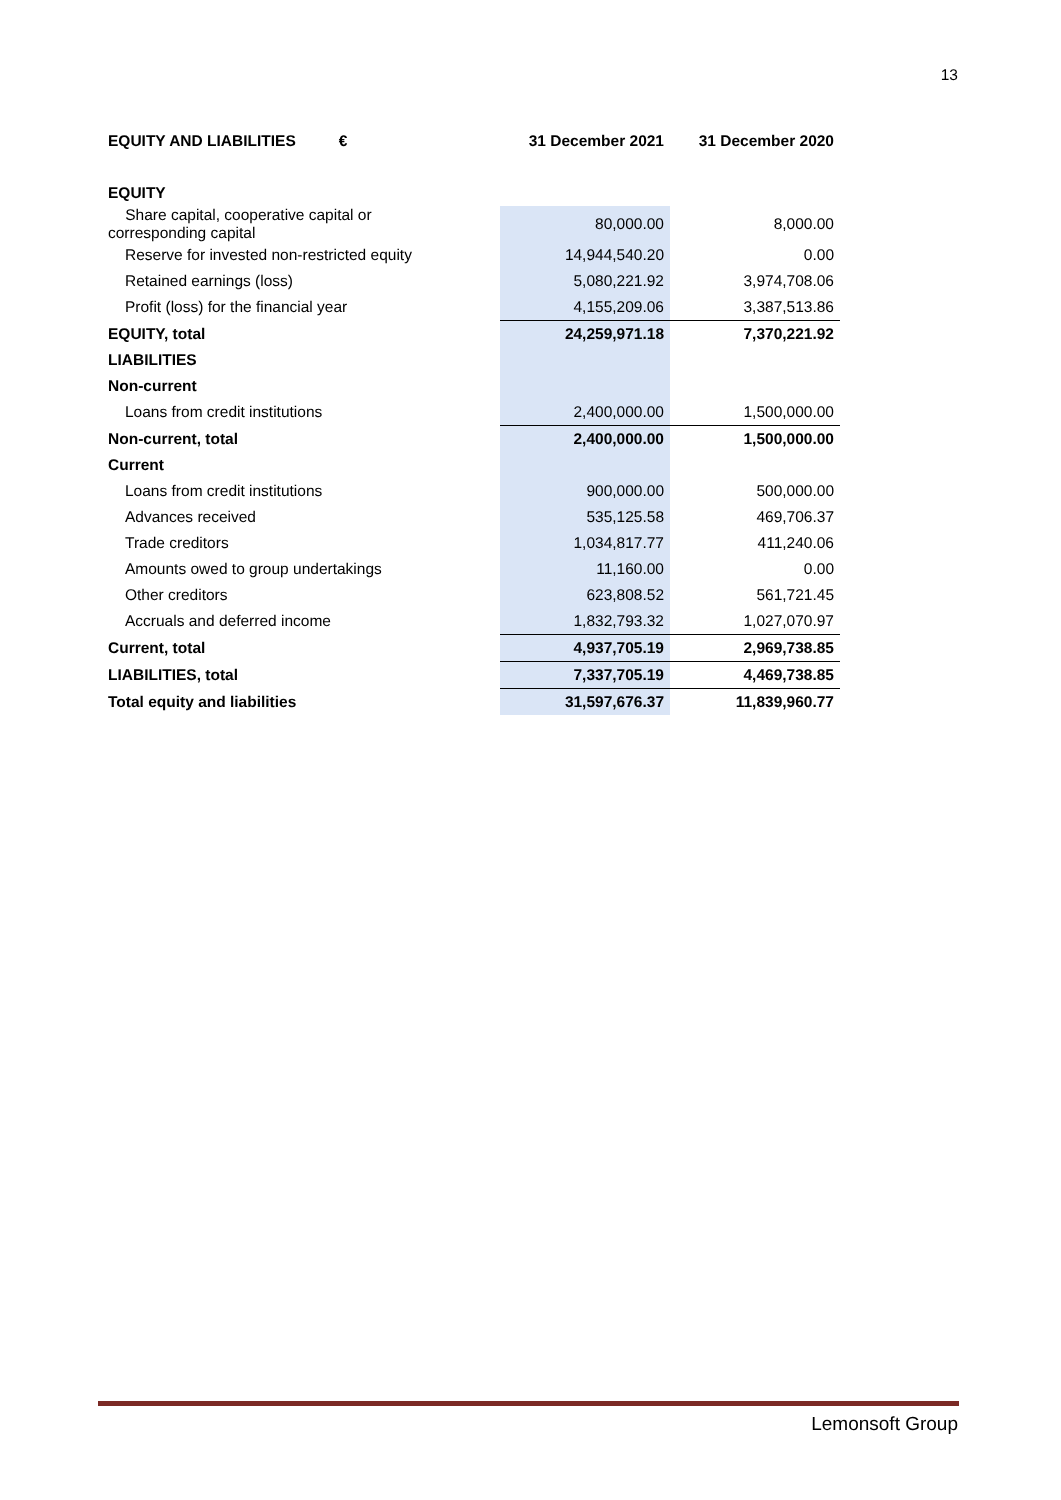13
| EQUITY AND LIABILITIES € | 31 December 2021 | 31 December 2020 |
| --- | --- | --- |
| EQUITY | | |
| Share capital, cooperative capital or corresponding capital | 80,000.00 | 8,000.00 |
| Reserve for invested non-restricted equity | 14,944,540.20 | 0.00 |
| Retained earnings (loss) | 5,080,221.92 | 3,974,708.06 |
| Profit (loss) for the financial year | 4,155,209.06 | 3,387,513.86 |
| EQUITY, total | 24,259,971.18 | 7,370,221.92 |
| LIABILITIES | | |
| Non-current | | |
| Loans from credit institutions | 2,400,000.00 | 1,500,000.00 |
| Non-current, total | 2,400,000.00 | 1,500,000.00 |
| Current | | |
| Loans from credit institutions | 900,000.00 | 500,000.00 |
| Advances received | 535,125.58 | 469,706.37 |
| Trade creditors | 1,034,817.77 | 411,240.06 |
| Amounts owed to group undertakings | 11,160.00 | 0.00 |
| Other creditors | 623,808.52 | 561,721.45 |
| Accruals and deferred income | 1,832,793.32 | 1,027,070.97 |
| Current, total | 4,937,705.19 | 2,969,738.85 |
| LIABILITIES, total | 7,337,705.19 | 4,469,738.85 |
| Total equity and liabilities | 31,597,676.37 | 11,839,960.77 |
Lemonsoft Group